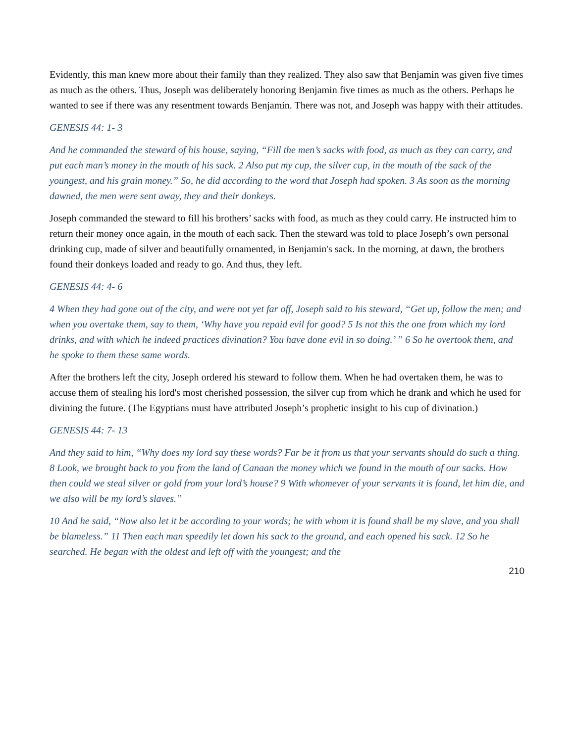Evidently, this man knew more about their family than they realized. They also saw that Benjamin was given five times as much as the others. Thus, Joseph was deliberately honoring Benjamin five times as much as the others. Perhaps he wanted to see if there was any resentment towards Benjamin. There was not, and Joseph was happy with their attitudes.
GENESIS 44: 1- 3
And he commanded the steward of his house, saying, “Fill the men’s sacks with food, as much as they can carry, and put each man’s money in the mouth of his sack. 2 Also put my cup, the silver cup, in the mouth of the sack of the youngest, and his grain money.” So, he did according to the word that Joseph had spoken. 3 As soon as the morning dawned, the men were sent away, they and their donkeys.
Joseph commanded the steward to fill his brothers’ sacks with food, as much as they could carry. He instructed him to return their money once again, in the mouth of each sack. Then the steward was told to place Joseph’s own personal drinking cup, made of silver and beautifully ornamented, in Benjamin's sack. In the morning, at dawn, the brothers found their donkeys loaded and ready to go. And thus, they left.
GENESIS 44: 4- 6
4 When they had gone out of the city, and were not yet far off, Joseph said to his steward, “Get up, follow the men; and when you overtake them, say to them, ‘Why have you repaid evil for good? 5 Is not this the one from which my lord drinks, and with which he indeed practices divination? You have done evil in so doing.’ ” 6 So he overtook them, and he spoke to them these same words.
After the brothers left the city, Joseph ordered his steward to follow them. When he had overtaken them, he was to accuse them of stealing his lord's most cherished possession, the silver cup from which he drank and which he used for divining the future. (The Egyptians must have attributed Joseph’s prophetic insight to his cup of divination.)
GENESIS 44: 7- 13
And they said to him, “Why does my lord say these words? Far be it from us that your servants should do such a thing. 8 Look, we brought back to you from the land of Canaan the money which we found in the mouth of our sacks. How then could we steal silver or gold from your lord’s house? 9 With whomever of your servants it is found, let him die, and we also will be my lord’s slaves.”
10 And he said, “Now also let it be according to your words; he with whom it is found shall be my slave, and you shall be blameless.” 11 Then each man speedily let down his sack to the ground, and each opened his sack. 12 So he searched. He began with the oldest and left off with the youngest; and the
210